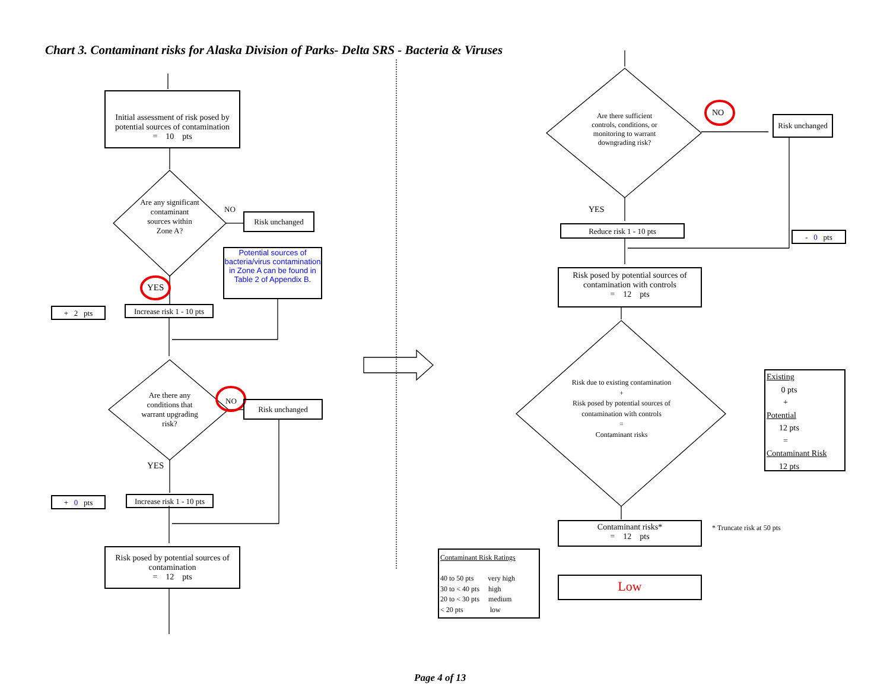Chart 3. Contaminant risks for Alaska Division of Parks- Delta SRS - Bacteria & Viruses
Initial assessment of risk posed by potential sources of contamination
= 10 pts
Are any significant contaminant sources within Zone A?
NO
Risk unchanged
Potential sources of bacteria/virus contamination in Zone A can be found in Table 2 of Appendix B.
YES
+ 2 pts
Increase risk 1 - 10 pts
Are there any conditions that warrant upgrading risk?
NO Risk unchanged
YES
+ 0 pts
Increase risk 1 - 10 pts
Risk posed by potential sources of contamination
= 12 pts
Are there sufficient controls, conditions, or monitoring to warrant downgrading risk?
NO
Risk unchanged
YES
Reduce risk 1 - 10 pts
- 0 pts
Risk posed by potential sources of contamination with controls
= 12 pts
Risk due to existing contamination
+
Risk posed by potential sources of contamination with controls
=
Contaminant risks
Existing
0 pts
+
Potential
12 pts
=
Contaminant Risk
12 pts
Contaminant risks*
= 12 pts
* Truncate risk at 50 pts
Contaminant Risk Ratings
40 to 50 pts very high
30 to < 40 pts high
20 to < 30 pts medium
< 20 pts low
Low
Page 4 of 13